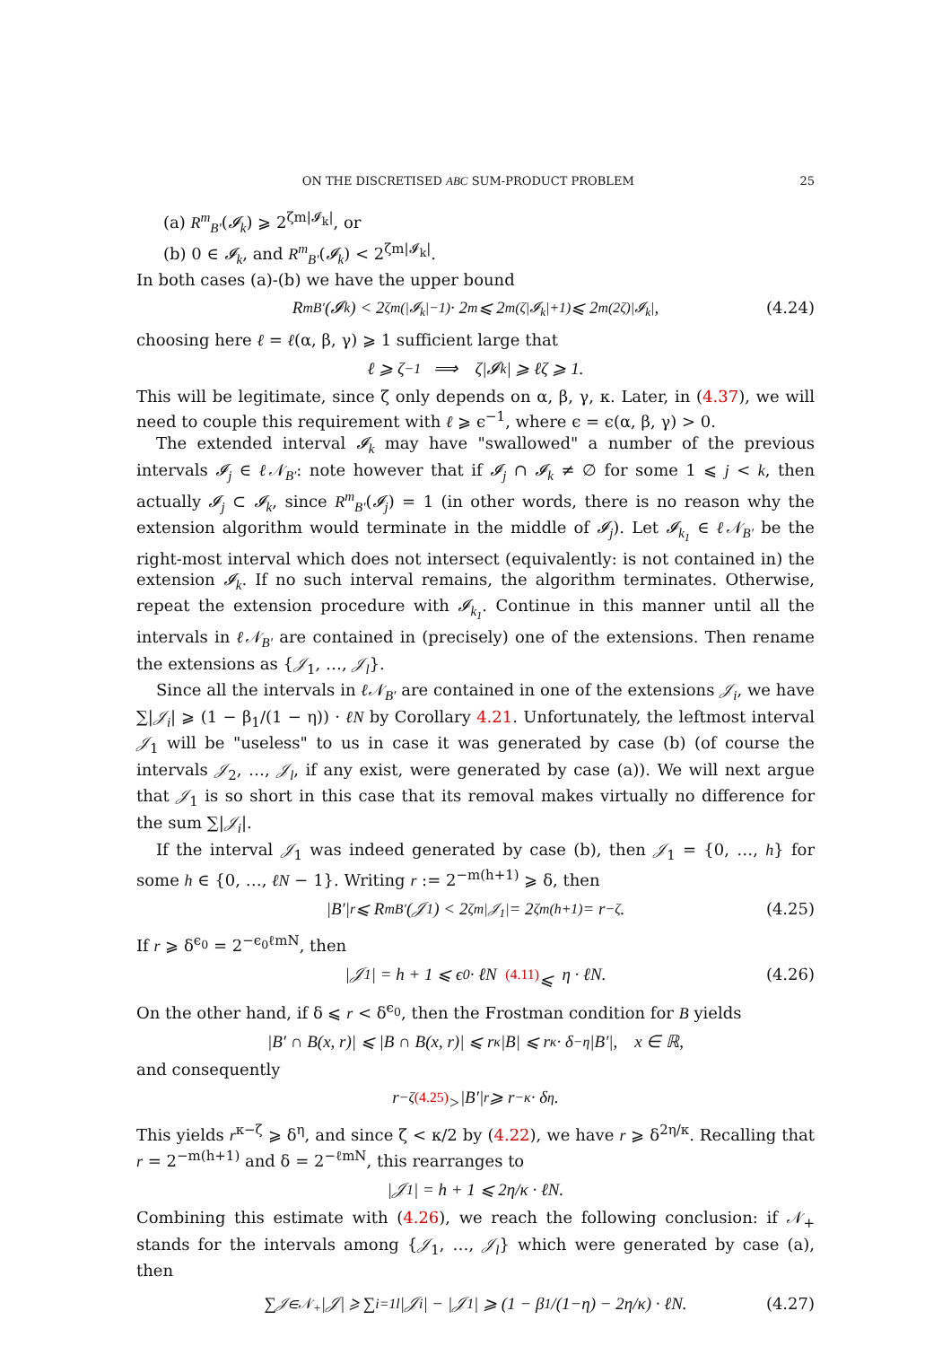ON THE DISCRETISED ABC SUM-PRODUCT PROBLEM 25
(a) R<sup>m</sup><sub>B′</sub>(𝓘<sub>k</sub>) ⩾ 2<sup>ζm|𝓘<sub>k</sub>|</sup>, or
(b) 0 ∈ 𝓘<sub>k</sub>, and R<sup>m</sup><sub>B′</sub>(𝓘<sub>k</sub>) < 2<sup>ζm|𝓘<sub>k</sub>|</sup>.
In both cases (a)-(b) we have the upper bound
R<sup>m</sup><sub>B′</sub>(𝓘<sub>k</sub>) < 2<sup>ζm(|𝓘<sub>k</sub>|−1)</sup> · 2<sup>m</sup> ⩽ 2<sup>m(ζ|𝓘<sub>k</sub>|+1)</sup> ⩽ 2<sup>m(2ζ)|𝓘<sub>k</sub>|</sup>, (4.24)
choosing here ℓ = ℓ(α, β, γ) ⩾ 1 sufficient large that
ℓ ⩾ ζ<sup>−1</sup> ⟹ ζ|𝓘<sub>k</sub>| ⩾ ℓζ ⩾ 1.
This will be legitimate, since ζ only depends on α, β, γ, κ. Later, in (4.37), we will need to couple this requirement with ℓ ⩾ ϵ<sup>−1</sup>, where ϵ = ϵ(α, β, γ) > 0.
The extended interval 𝓘<sub>k</sub> may have "swallowed" a number of the previous intervals 𝓘<sub>j</sub> ∈ ℓ𝒩<sub>B′</sub>: note however that if 𝓘<sub>j</sub> ∩ 𝓘<sub>k</sub> ≠ ∅ for some 1 ⩽ j < k, then actually 𝓘<sub>j</sub> ⊂ 𝓘<sub>k</sub>, since R<sup>m</sup><sub>B′</sub>(𝓘<sub>j</sub>) = 1 (in other words, there is no reason why the extension algorithm would terminate in the middle of 𝓘<sub>j</sub>). Let 𝓘<sub>k<sub>1</sub></sub> ∈ ℓ𝒩<sub>B′</sub> be the right-most interval which does not intersect (equivalently: is not contained in) the extension 𝓘<sub>k</sub>. If no such interval remains, the algorithm terminates. Otherwise, repeat the extension procedure with 𝓘<sub>k<sub>1</sub></sub>. Continue in this manner until all the intervals in ℓ𝒩<sub>B′</sub> are contained in (precisely) one of the extensions. Then rename the extensions as {𝒥<sub>1</sub>, …, 𝒥<sub>l</sub>}.
Since all the intervals in ℓ𝒩<sub>B′</sub> are contained in one of the extensions 𝒥<sub>i</sub>, we have ∑|𝒥<sub>i</sub>| ⩾ (1 − β<sub>1</sub>/(1 − η)) · ℓN by Corollary 4.21. Unfortunately, the leftmost interval 𝒥<sub>1</sub> will be "useless" to us in case it was generated by case (b) (of course the intervals 𝒥<sub>2</sub>, …, 𝒥<sub>l</sub>, if any exist, were generated by case (a)). We will next argue that 𝒥<sub>1</sub> is so short in this case that its removal makes virtually no difference for the sum ∑|𝒥<sub>i</sub>|.
If the interval 𝒥<sub>1</sub> was indeed generated by case (b), then 𝒥<sub>1</sub> = {0, …, h} for some h ∈ {0, …, ℓN − 1}. Writing r := 2<sup>−m(h+1)</sup> ⩾ δ, then
|B′|<sub>r</sub> ⩽ R<sup>m</sup><sub>B′</sub>(𝒥<sub>1</sub>) < 2<sup>ζm|𝒥<sub>1</sub>|</sup> = 2<sup>ζm(h+1)</sup> = r<sup>−ζ</sup>. (4.25)
If r ⩾ δ<sup>ϵ<sub>0</sub></sup> = 2<sup>−ϵ<sub>0</sub>ℓmN</sup>, then
|𝒥<sub>1</sub>| = h + 1 ⩽ ϵ<sub>0</sub> · ℓN <sup>(4.11)</sup>⩽ η · ℓN. (4.26)
On the other hand, if δ ⩽ r < δ<sup>ϵ<sub>0</sub></sup>, then the Frostman condition for B yields
|B′ ∩ B(x, r)| ⩽ |B ∩ B(x, r)| ⩽ r<sup>κ</sup>|B| ⩽ r<sup>κ</sup> · δ<sup>−η</sup>|B′|, x ∈ ℝ,
and consequently
r<sup>−ζ</sup> <sup>(4.25)</sup>> |B′|<sub>r</sub> ⩾ r<sup>−κ</sup> · δ<sup>η</sup>.
This yields r<sup>κ−ζ</sup> ⩾ δ<sup>η</sup>, and since ζ < κ/2 by (4.22), we have r ⩾ δ<sup>2η/κ</sup>. Recalling that r = 2<sup>−m(h+1)</sup> and δ = 2<sup>−ℓmN</sup>, this rearranges to
|𝒥<sub>1</sub>| = h + 1 ⩽ 2η/κ · ℓN.
Combining this estimate with (4.26), we reach the following conclusion: if 𝒩<sub>+</sub> stands for the intervals among {𝒥<sub>1</sub>, …, 𝒥<sub>l</sub>} which were generated by case (a), then
∑<sub>𝒥∈𝒩<sub>+</sub></sub> |𝒥| ⩾ ∑<sub>i=1</sub><sup>l</sup> |𝒥<sub>i</sub>| − |𝒥<sub>1</sub>| ⩾ (1 − β<sub>1</sub>/(1−η) − 2η/κ) · ℓN. (4.27)